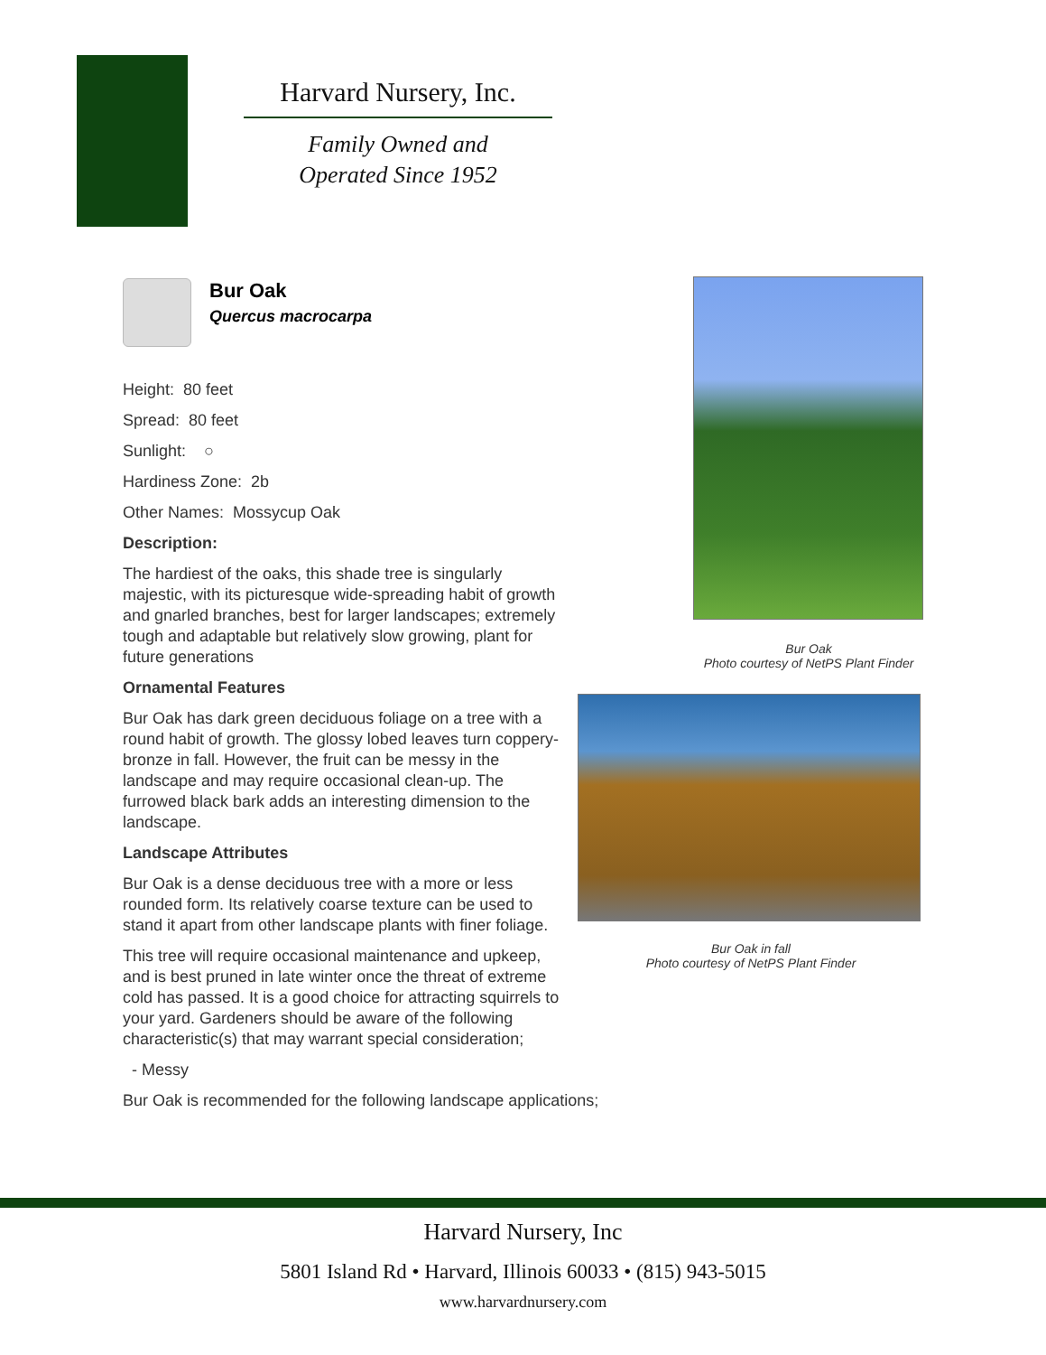Harvard Nursery, Inc.
Family Owned and
Operated Since 1952
Bur Oak
Quercus macrocarpa
Height: 80 feet
Spread: 80 feet
Sunlight: ○
Hardiness Zone: 2b
Other Names: Mossycup Oak
Description:
The hardiest of the oaks, this shade tree is singularly majestic, with its picturesque wide-spreading habit of growth and gnarled branches, best for larger landscapes; extremely tough and adaptable but relatively slow growing, plant for future generations
Ornamental Features
Bur Oak has dark green deciduous foliage on a tree with a round habit of growth. The glossy lobed leaves turn coppery-bronze in fall. However, the fruit can be messy in the landscape and may require occasional clean-up. The furrowed black bark adds an interesting dimension to the landscape.
Landscape Attributes
Bur Oak is a dense deciduous tree with a more or less rounded form. Its relatively coarse texture can be used to stand it apart from other landscape plants with finer foliage.
This tree will require occasional maintenance and upkeep, and is best pruned in late winter once the threat of extreme cold has passed. It is a good choice for attracting squirrels to your yard. Gardeners should be aware of the following characteristic(s) that may warrant special consideration;
- Messy
Bur Oak is recommended for the following landscape applications;
Bur Oak
Photo courtesy of NetPS Plant Finder
Bur Oak in fall
Photo courtesy of NetPS Plant Finder
Harvard Nursery, Inc
5801 Island Rd • Harvard, Illinois 60033 • (815) 943-5015
www.harvardnursery.com